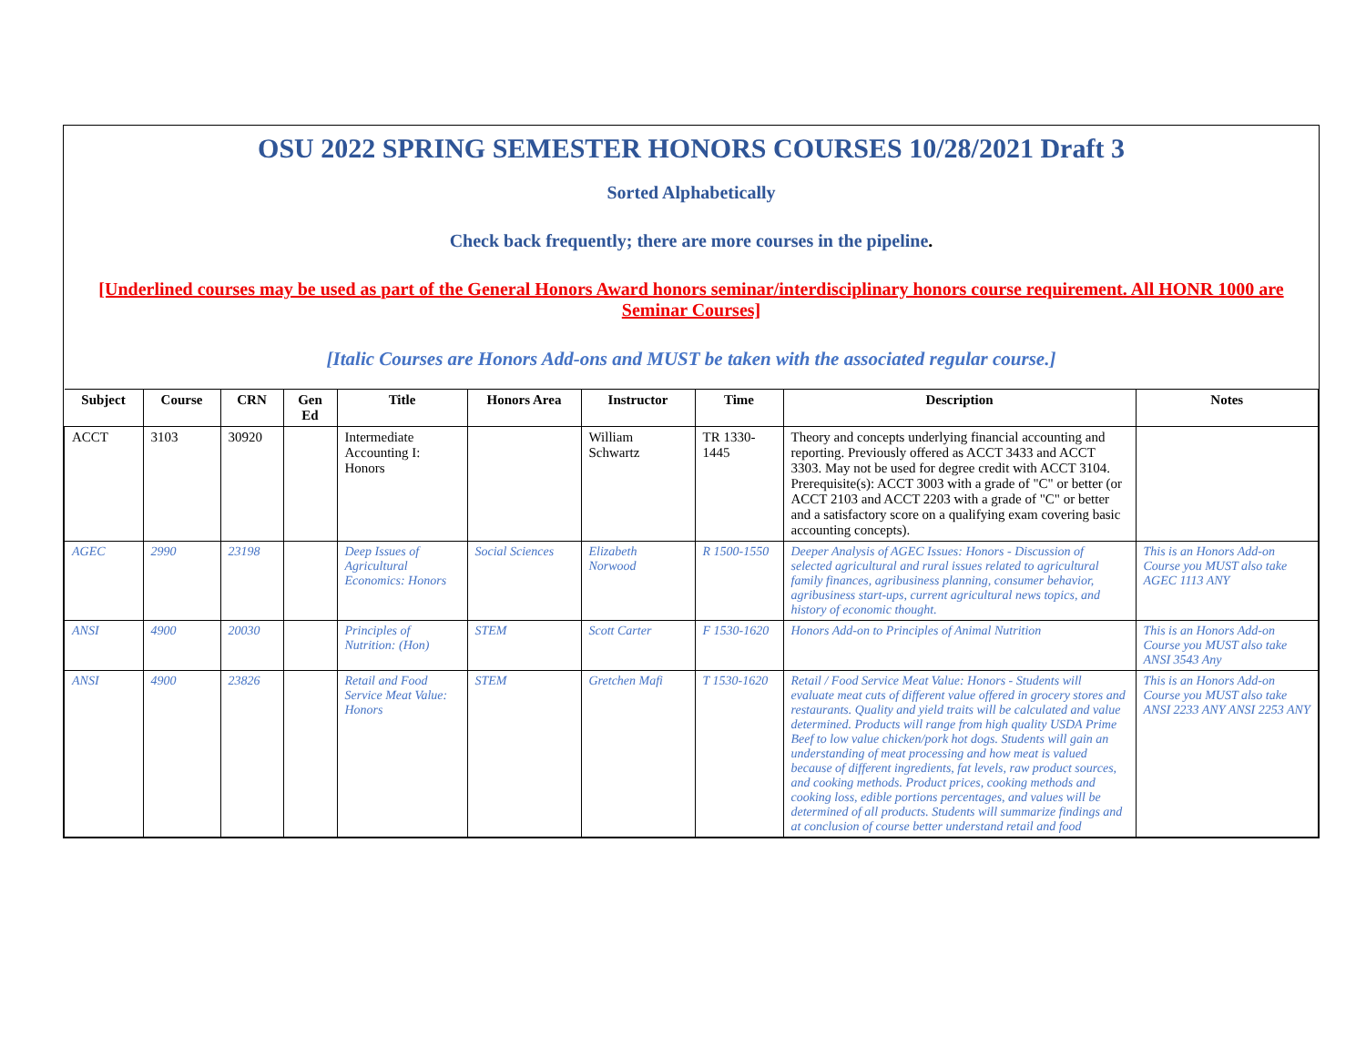OSU 2022 SPRING SEMESTER HONORS COURSES 10/28/2021 Draft 3
Sorted Alphabetically
Check back frequently; there are more courses in the pipeline.
[Underlined courses may be used as part of the General Honors Award honors seminar/interdisciplinary honors course requirement. All HONR 1000 are Seminar Courses]
[Italic Courses are Honors Add-ons and MUST be taken with the associated regular course.]
| Subject | Course | CRN | Gen Ed | Title | Honors Area | Instructor | Time | Description | Notes |
| --- | --- | --- | --- | --- | --- | --- | --- | --- | --- |
| ACCT | 3103 | 30920 | | Intermediate Accounting I: Honors | | William Schwartz | TR 1330-1445 | Theory and concepts underlying financial accounting and reporting. Previously offered as ACCT 3433 and ACCT 3303. May not be used for degree credit with ACCT 3104. Prerequisite(s): ACCT 3003 with a grade of "C" or better (or ACCT 2103 and ACCT 2203 with a grade of "C" or better and a satisfactory score on a qualifying exam covering basic accounting concepts). | |
| AGEC | 2990 | 23198 | | Deep Issues of Agricultural Economics: Honors | Social Sciences | Elizabeth Norwood | R 1500-1550 | Deeper Analysis of AGEC Issues: Honors - Discussion of selected agricultural and rural issues related to agricultural family finances, agribusiness planning, consumer behavior, agribusiness start-ups, current agricultural news topics, and history of economic thought. | This is an Honors Add-on Course you MUST also take AGEC 1113 ANY |
| ANSI | 4900 | 20030 | | Principles of Nutrition: (Hon) | STEM | Scott Carter | F 1530-1620 | Honors Add-on to Principles of Animal Nutrition | This is an Honors Add-on Course you MUST also take ANSI 3543 Any |
| ANSI | 4900 | 23826 | | Retail and Food Service Meat Value: Honors | STEM | Gretchen Mafi | T 1530-1620 | Retail / Food Service Meat Value: Honors - Students will evaluate meat cuts of different value offered in grocery stores and restaurants. Quality and yield traits will be calculated and value determined. Products will range from high quality USDA Prime Beef to low value chicken/pork hot dogs. Students will gain an understanding of meat processing and how meat is valued because of different ingredients, fat levels, raw product sources, and cooking methods. Product prices, cooking methods and cooking loss, edible portions percentages, and values will be determined of all products. Students will summarize findings and at conclusion of course better understand retail and food | This is an Honors Add-on Course you MUST also take ANSI 2233 ANY ANSI 2253 ANY |